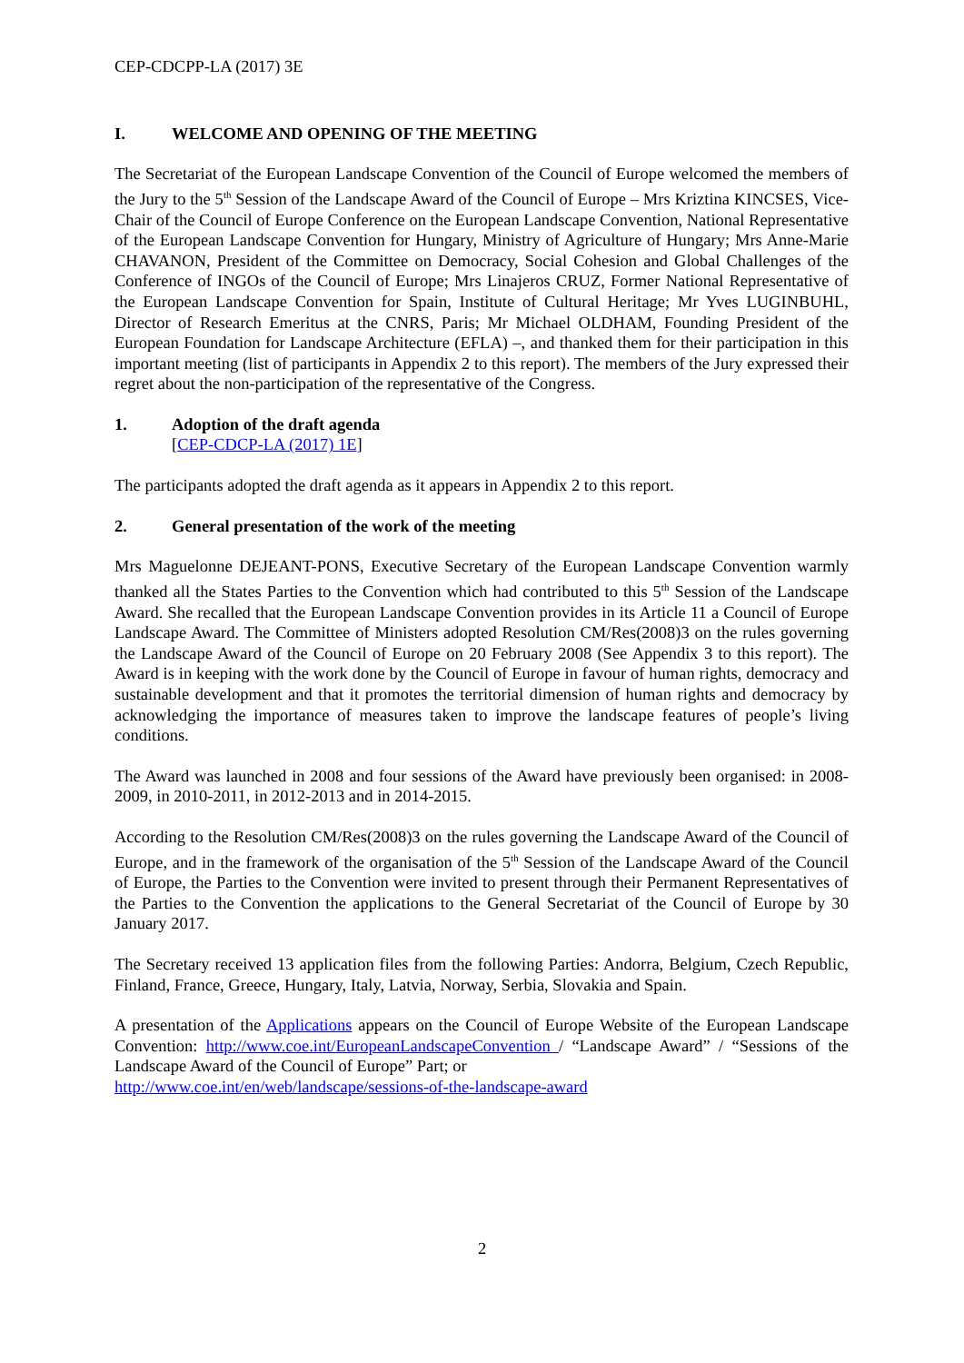CEP-CDCPP-LA (2017) 3E
I. WELCOME AND OPENING OF THE MEETING
The Secretariat of the European Landscape Convention of the Council of Europe welcomed the members of the Jury to the 5<sup>th</sup> Session of the Landscape Award of the Council of Europe – Mrs Kriztina KINCSES, Vice-Chair of the Council of Europe Conference on the European Landscape Convention, National Representative of the European Landscape Convention for Hungary, Ministry of Agriculture of Hungary; Mrs Anne-Marie CHAVANON, President of the Committee on Democracy, Social Cohesion and Global Challenges of the Conference of INGOs of the Council of Europe; Mrs Linajeros CRUZ, Former National Representative of the European Landscape Convention for Spain, Institute of Cultural Heritage; Mr Yves LUGINBUHL, Director of Research Emeritus at the CNRS, Paris; Mr Michael OLDHAM, Founding President of the European Foundation for Landscape Architecture (EFLA) –, and thanked them for their participation in this important meeting (list of participants in Appendix 2 to this report). The members of the Jury expressed their regret about the non-participation of the representative of the Congress.
1. Adoption of the draft agenda
[CEP-CDCP-LA (2017) 1E]
The participants adopted the draft agenda as it appears in Appendix 2 to this report.
2. General presentation of the work of the meeting
Mrs Maguelonne DEJEANT-PONS, Executive Secretary of the European Landscape Convention warmly thanked all the States Parties to the Convention which had contributed to this 5<sup>th</sup> Session of the Landscape Award. She recalled that the European Landscape Convention provides in its Article 11 a Council of Europe Landscape Award. The Committee of Ministers adopted Resolution CM/Res(2008)3 on the rules governing the Landscape Award of the Council of Europe on 20 February 2008 (See Appendix 3 to this report). The Award is in keeping with the work done by the Council of Europe in favour of human rights, democracy and sustainable development and that it promotes the territorial dimension of human rights and democracy by acknowledging the importance of measures taken to improve the landscape features of people’s living conditions.
The Award was launched in 2008 and four sessions of the Award have previously been organised: in 2008-2009, in 2010-2011, in 2012-2013 and in 2014-2015.
According to the Resolution CM/Res(2008)3 on the rules governing the Landscape Award of the Council of Europe, and in the framework of the organisation of the 5<sup>th</sup> Session of the Landscape Award of the Council of Europe, the Parties to the Convention were invited to present through their Permanent Representatives of the Parties to the Convention the applications to the General Secretariat of the Council of Europe by 30 January 2017.
The Secretary received 13 application files from the following Parties: Andorra, Belgium, Czech Republic, Finland, France, Greece, Hungary, Italy, Latvia, Norway, Serbia, Slovakia and Spain.
A presentation of the Applications appears on the Council of Europe Website of the European Landscape Convention: http://www.coe.int/EuropeanLandscapeConvention / “Landscape Award” / “Sessions of the Landscape Award of the Council of Europe” Part; or
http://www.coe.int/en/web/landscape/sessions-of-the-landscape-award
2